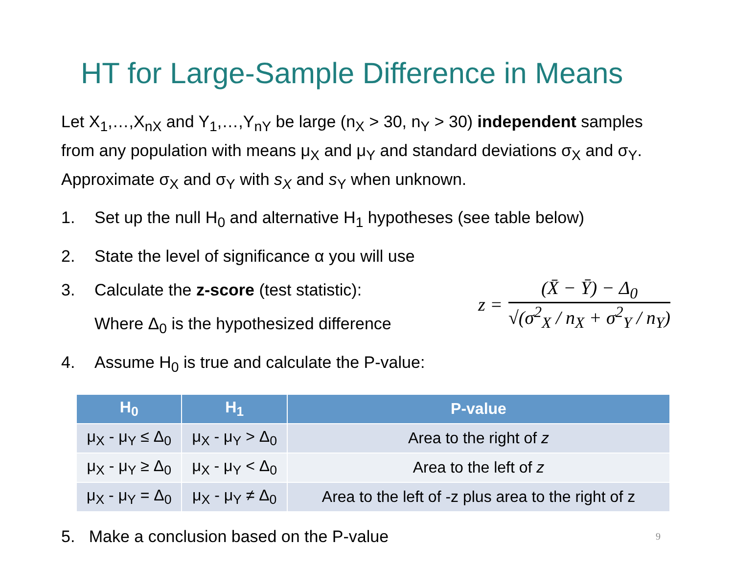HT for Large-Sample Difference in Means
Let X<sub>1</sub>,…,X<sub>nX</sub> and Y<sub>1</sub>,…,Y<sub>nY</sub> be large (n<sub>X</sub> > 30, n<sub>Y</sub> > 30) independent samples from any population with means μ<sub>X</sub> and μ<sub>Y</sub> and standard deviations σ<sub>X</sub> and σ<sub>Y</sub>. Approximate σ<sub>X</sub> and σ<sub>Y</sub> with s<sub>X</sub> and s<sub>Y</sub> when unknown.
1. Set up the null H<sub>0</sub> and alternative H<sub>1</sub> hypotheses (see table below)
2. State the level of significance α you will use
3. Calculate the z-score (test statistic):
Where Δ<sub>0</sub> is the hypothesized difference
z =
(X̄ − Ȳ) − Δ<sub>0</sub>
√(σ<sup>2</sup><sub>X</sub> / n<sub>X</sub> + σ<sup>2</sup><sub>Y</sub> / n<sub>Y</sub>)
4. Assume H<sub>0</sub> is true and calculate the P-value:
| H<sub>0</sub> | H<sub>1</sub> | P-value |
| --- | --- | --- |
| μ<sub>X</sub> - μ<sub>Y</sub> ≤ Δ<sub>0</sub> | μ<sub>X</sub> - μ<sub>Y</sub> > Δ<sub>0</sub> | Area to the right of z |
| μ<sub>X</sub> - μ<sub>Y</sub> ≥ Δ<sub>0</sub> | μ<sub>X</sub> - μ<sub>Y</sub> < Δ<sub>0</sub> | Area to the left of z |
| μ<sub>X</sub> - μ<sub>Y</sub> = Δ<sub>0</sub> | μ<sub>X</sub> - μ<sub>Y</sub> ≠ Δ<sub>0</sub> | Area to the left of -z plus area to the right of z |
5. Make a conclusion based on the P-value 9